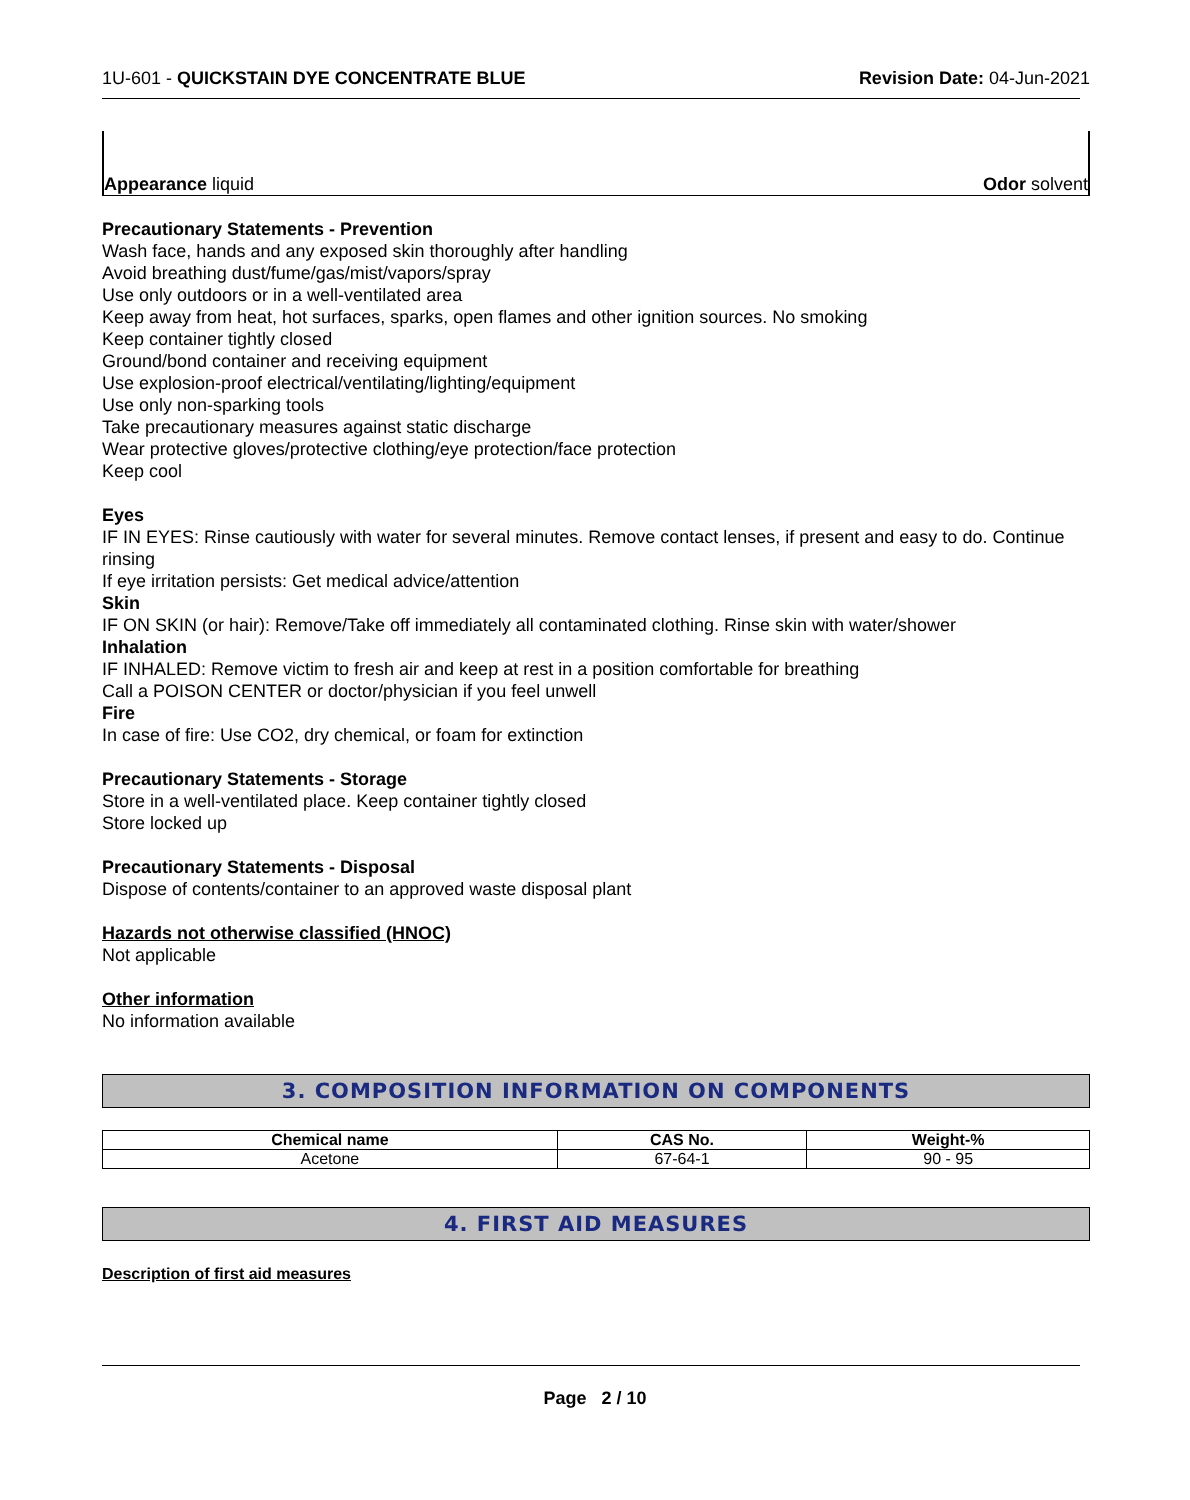1U-601 - QUICKSTAIN DYE CONCENTRATE BLUE
Revision Date: 04-Jun-2021
Appearance liquid
Odor solvent
Precautionary Statements - Prevention
Wash face, hands and any exposed skin thoroughly after handling
Avoid breathing dust/fume/gas/mist/vapors/spray
Use only outdoors or in a well-ventilated area
Keep away from heat, hot surfaces, sparks, open flames and other ignition sources. No smoking
Keep container tightly closed
Ground/bond container and receiving equipment
Use explosion-proof electrical/ventilating/lighting/equipment
Use only non-sparking tools
Take precautionary measures against static discharge
Wear protective gloves/protective clothing/eye protection/face protection
Keep cool
Eyes
IF IN EYES: Rinse cautiously with water for several minutes. Remove contact lenses, if present and easy to do. Continue rinsing
If eye irritation persists: Get medical advice/attention
Skin
IF ON SKIN (or hair): Remove/Take off immediately all contaminated clothing. Rinse skin with water/shower
Inhalation
IF INHALED: Remove victim to fresh air and keep at rest in a position comfortable for breathing
Call a POISON CENTER or doctor/physician if you feel unwell
Fire
In case of fire: Use CO2, dry chemical, or foam for extinction
Precautionary Statements - Storage
Store in a well-ventilated place. Keep container tightly closed
Store locked up
Precautionary Statements - Disposal
Dispose of contents/container to an approved waste disposal plant
Hazards not otherwise classified (HNOC)
Not applicable
Other information
No information available
3. COMPOSITION INFORMATION ON COMPONENTS
| Chemical name | CAS No. | Weight-% |
| --- | --- | --- |
| Acetone | 67-64-1 | 90 - 95 |
4. FIRST AID MEASURES
Description of first aid measures
Page 2 / 10